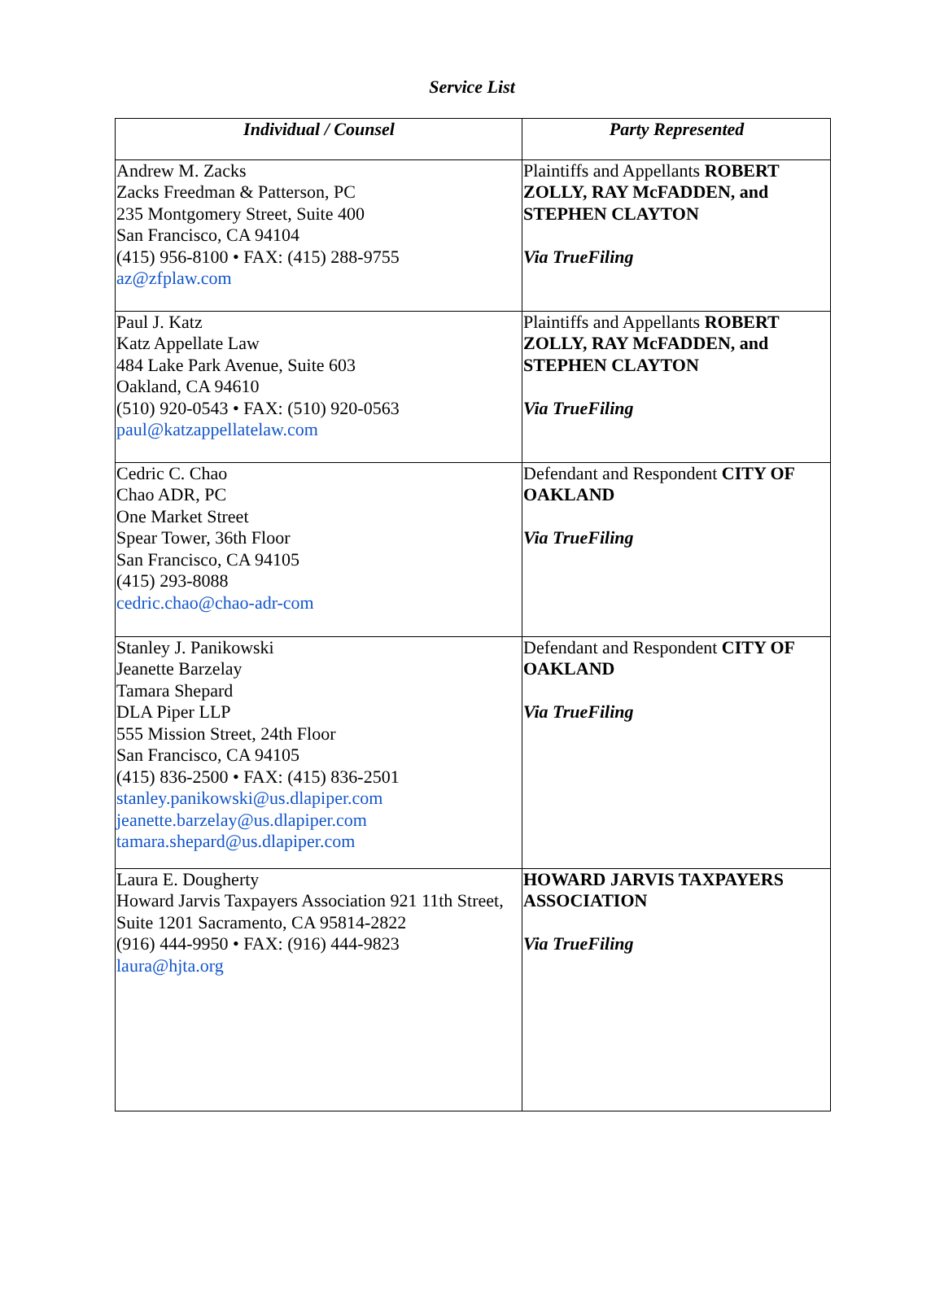Service List
| Individual / Counsel | Party Represented |
| --- | --- |
| Andrew M. Zacks Zacks Freedman & Patterson, PC 235 Montgomery Street, Suite 400 San Francisco, CA 94104 (415) 956-8100 • FAX: (415) 288-9755 az@zfplaw.com | Plaintiffs and Appellants ROBERT ZOLLY, RAY McFADDEN, and STEPHEN CLAYTON Via TrueFiling |
| Paul J. Katz Katz Appellate Law 484 Lake Park Avenue, Suite 603 Oakland, CA 94610 (510) 920-0543 • FAX: (510) 920-0563 paul@katzappellatelaw.com | Plaintiffs and Appellants ROBERT ZOLLY, RAY McFADDEN, and STEPHEN CLAYTON Via TrueFiling |
| Cedric C. Chao Chao ADR, PC One Market Street Spear Tower, 36th Floor San Francisco, CA 94105 (415) 293-8088 cedric.chao@chao-adr-com | Defendant and Respondent CITY OF OAKLAND Via TrueFiling |
| Stanley J. Panikowski Jeanette Barzelay Tamara Shepard DLA Piper LLP 555 Mission Street, 24th Floor San Francisco, CA 94105 (415) 836-2500 • FAX: (415) 836-2501 stanley.panikowski@us.dlapiper.com jeanette.barzelay@us.dlapiper.com tamara.shepard@us.dlapiper.com | Defendant and Respondent CITY OF OAKLAND Via TrueFiling |
| Laura E. Dougherty Howard Jarvis Taxpayers Association 921 11th Street, Suite 1201 Sacramento, CA 95814-2822 (916) 444-9950 • FAX: (916) 444-9823 laura@hjta.org | HOWARD JARVIS TAXPAYERS ASSOCIATION Via TrueFiling |